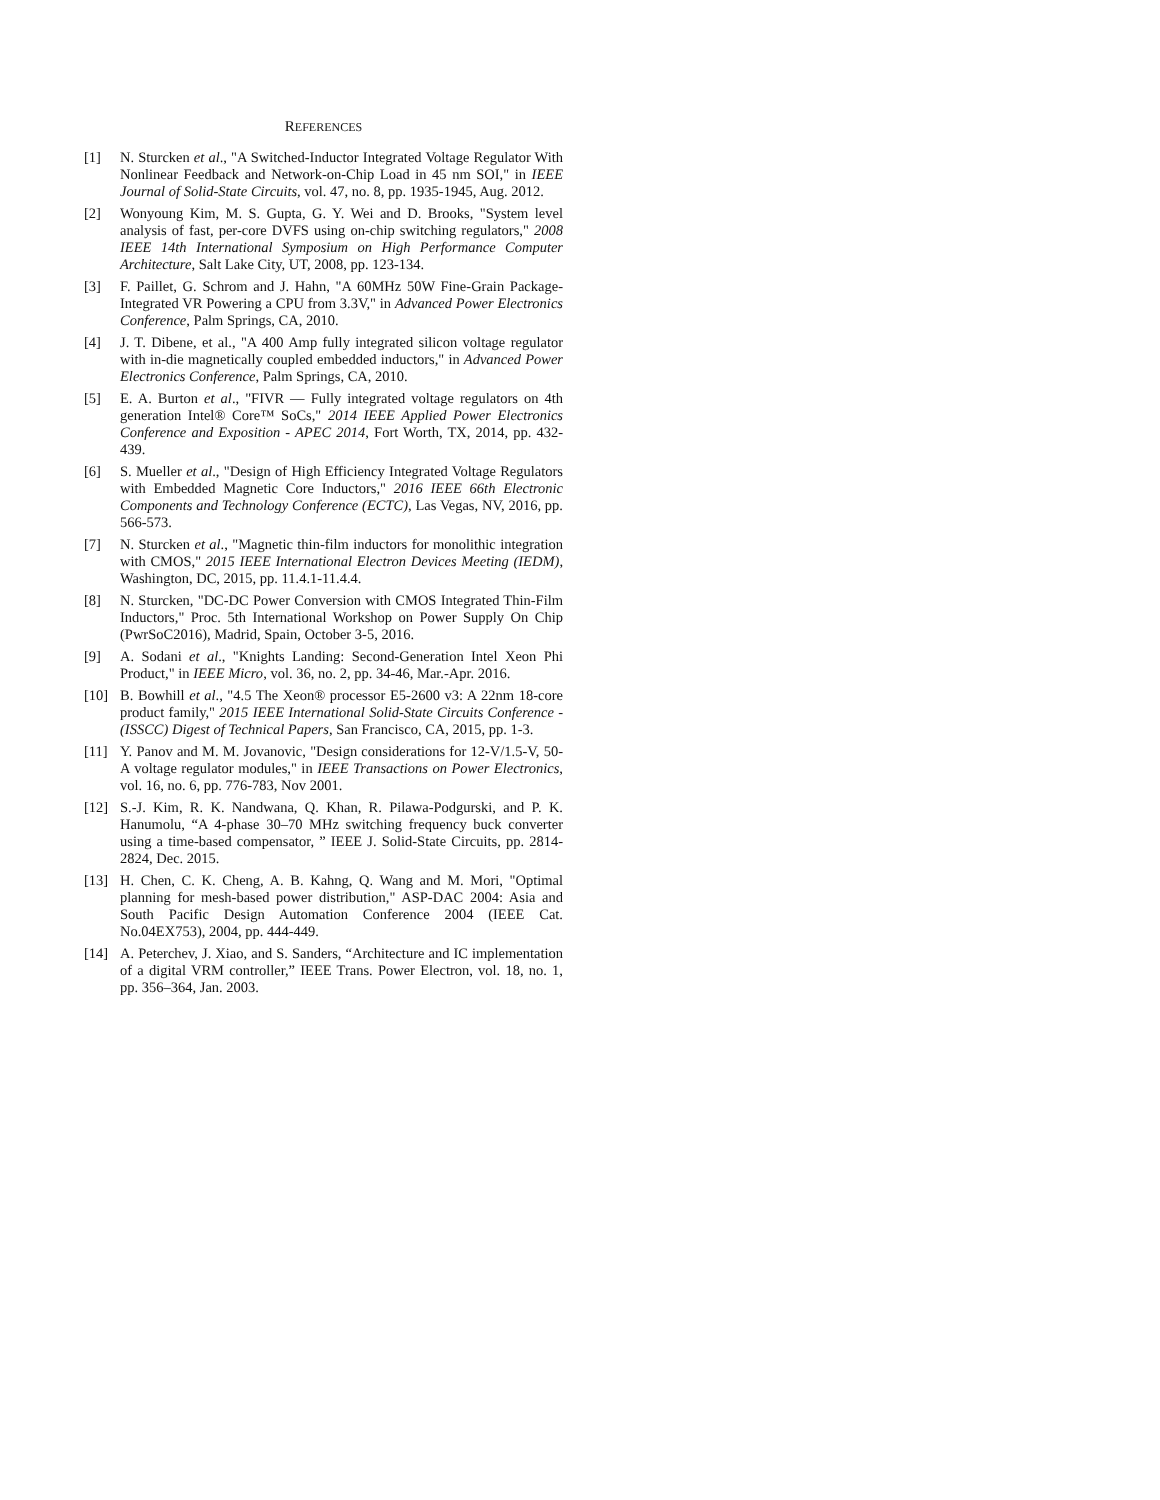REFERENCES
[1] N. Sturcken et al., "A Switched-Inductor Integrated Voltage Regulator With Nonlinear Feedback and Network-on-Chip Load in 45 nm SOI," in IEEE Journal of Solid-State Circuits, vol. 47, no. 8, pp. 1935-1945, Aug. 2012.
[2] Wonyoung Kim, M. S. Gupta, G. Y. Wei and D. Brooks, "System level analysis of fast, per-core DVFS using on-chip switching regulators," 2008 IEEE 14th International Symposium on High Performance Computer Architecture, Salt Lake City, UT, 2008, pp. 123-134.
[3] F. Paillet, G. Schrom and J. Hahn, "A 60MHz 50W Fine-Grain Package-Integrated VR Powering a CPU from 3.3V," in Advanced Power Electronics Conference, Palm Springs, CA, 2010.
[4] J. T. Dibene, et al., "A 400 Amp fully integrated silicon voltage regulator with in-die magnetically coupled embedded inductors," in Advanced Power Electronics Conference, Palm Springs, CA, 2010.
[5] E. A. Burton et al., "FIVR — Fully integrated voltage regulators on 4th generation Intel® Core™ SoCs," 2014 IEEE Applied Power Electronics Conference and Exposition - APEC 2014, Fort Worth, TX, 2014, pp. 432-439.
[6] S. Mueller et al., "Design of High Efficiency Integrated Voltage Regulators with Embedded Magnetic Core Inductors," 2016 IEEE 66th Electronic Components and Technology Conference (ECTC), Las Vegas, NV, 2016, pp. 566-573.
[7] N. Sturcken et al., "Magnetic thin-film inductors for monolithic integration with CMOS," 2015 IEEE International Electron Devices Meeting (IEDM), Washington, DC, 2015, pp. 11.4.1-11.4.4.
[8] N. Sturcken, "DC-DC Power Conversion with CMOS Integrated Thin-Film Inductors," Proc. 5th International Workshop on Power Supply On Chip (PwrSoC2016), Madrid, Spain, October 3-5, 2016.
[9] A. Sodani et al., "Knights Landing: Second-Generation Intel Xeon Phi Product," in IEEE Micro, vol. 36, no. 2, pp. 34-46, Mar.-Apr. 2016.
[10] B. Bowhill et al., "4.5 The Xeon® processor E5-2600 v3: A 22nm 18-core product family," 2015 IEEE International Solid-State Circuits Conference - (ISSCC) Digest of Technical Papers, San Francisco, CA, 2015, pp. 1-3.
[11] Y. Panov and M. M. Jovanovic, "Design considerations for 12-V/1.5-V, 50-A voltage regulator modules," in IEEE Transactions on Power Electronics, vol. 16, no. 6, pp. 776-783, Nov 2001.
[12] S.-J. Kim, R. K. Nandwana, Q. Khan, R. Pilawa-Podgurski, and P. K. Hanumolu, “A 4-phase 30–70 MHz switching frequency buck converter using a time-based compensator, ” IEEE J. Solid-State Circuits, pp. 2814-2824, Dec. 2015.
[13] H. Chen, C. K. Cheng, A. B. Kahng, Q. Wang and M. Mori, "Optimal planning for mesh-based power distribution," ASP-DAC 2004: Asia and South Pacific Design Automation Conference 2004 (IEEE Cat. No.04EX753), 2004, pp. 444-449.
[14] A. Peterchev, J. Xiao, and S. Sanders, “Architecture and IC implementation of a digital VRM controller,” IEEE Trans. Power Electron, vol. 18, no. 1, pp. 356–364, Jan. 2003.